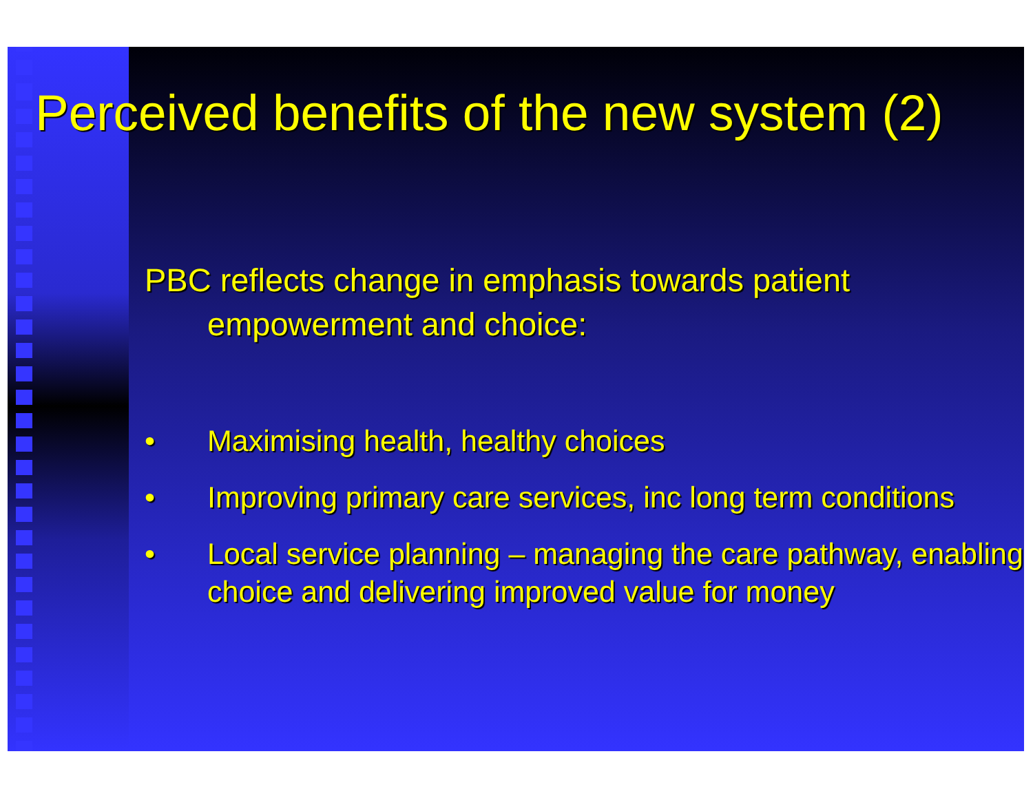Perceived benefits of the new system (2)
PBC reflects change in emphasis towards patient
empowerment and choice:
• Maximising health, healthy choices
• Improving primary care services, inc long term conditions
• Local service planning – managing the care pathway, enabling choice and delivering improved value for money